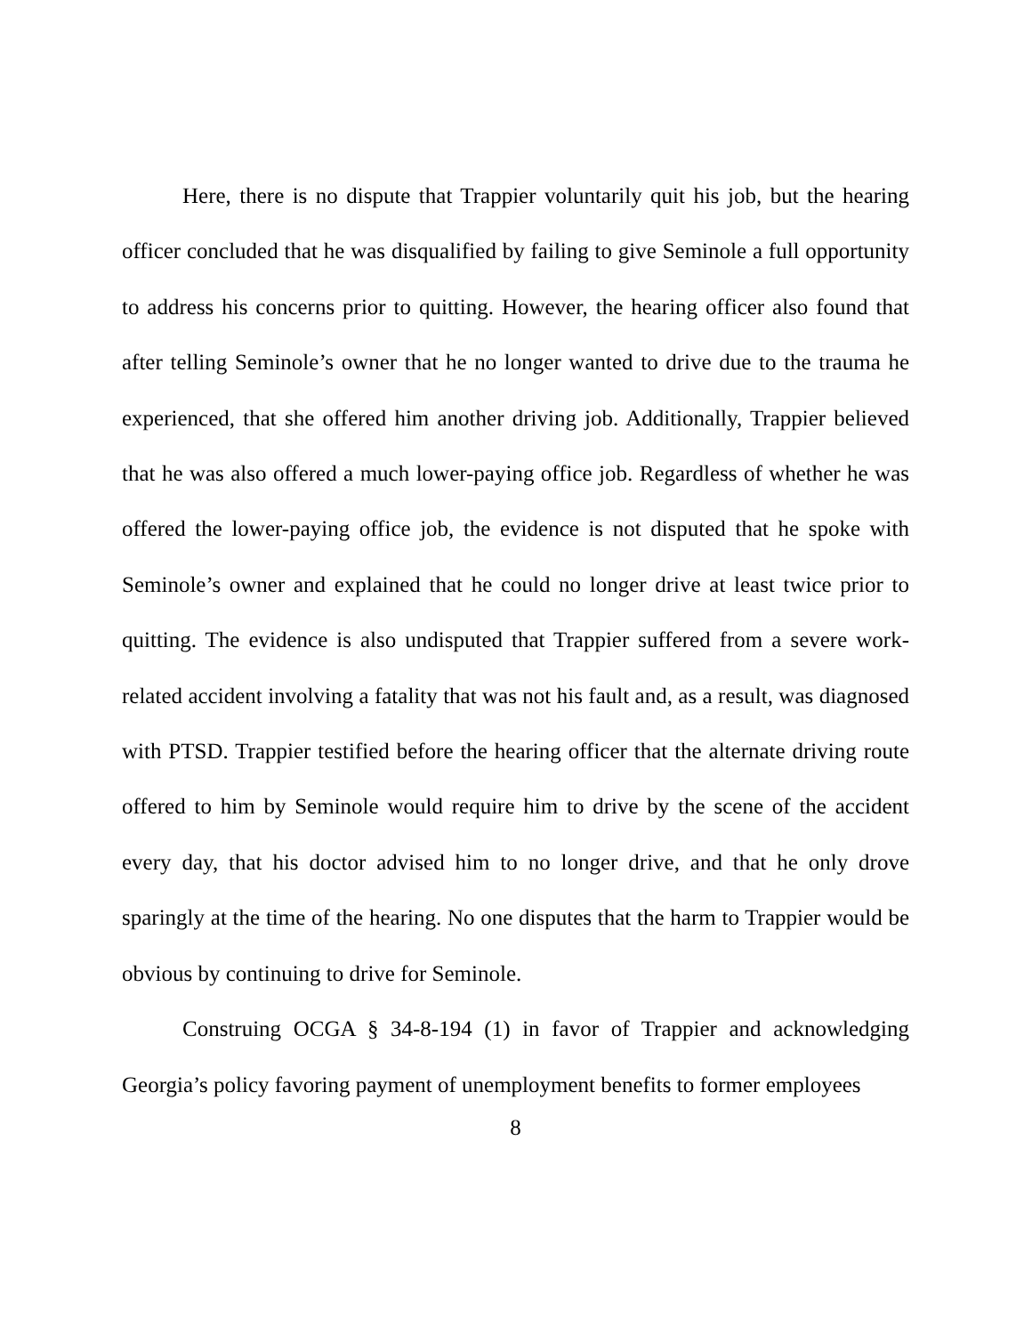Here, there is no dispute that Trappier voluntarily quit his job, but the hearing officer concluded that he was disqualified by failing to give Seminole a full opportunity to address his concerns prior to quitting. However, the hearing officer also found that after telling Seminole’s owner that he no longer wanted to drive due to the trauma he experienced, that she offered him another driving job. Additionally, Trappier believed that he was also offered a much lower-paying office job. Regardless of whether he was offered the lower-paying office job, the evidence is not disputed that he spoke with Seminole’s owner and explained that he could no longer drive at least twice prior to quitting. The evidence is also undisputed that Trappier suffered from a severe work-related accident involving a fatality that was not his fault and, as a result, was diagnosed with PTSD. Trappier testified before the hearing officer that the alternate driving route offered to him by Seminole would require him to drive by the scene of the accident every day, that his doctor advised him to no longer drive, and that he only drove sparingly at the time of the hearing. No one disputes that the harm to Trappier would be obvious by continuing to drive for Seminole.
Construing OCGA § 34-8-194 (1) in favor of Trappier and acknowledging Georgia’s policy favoring payment of unemployment benefits to former employees
8